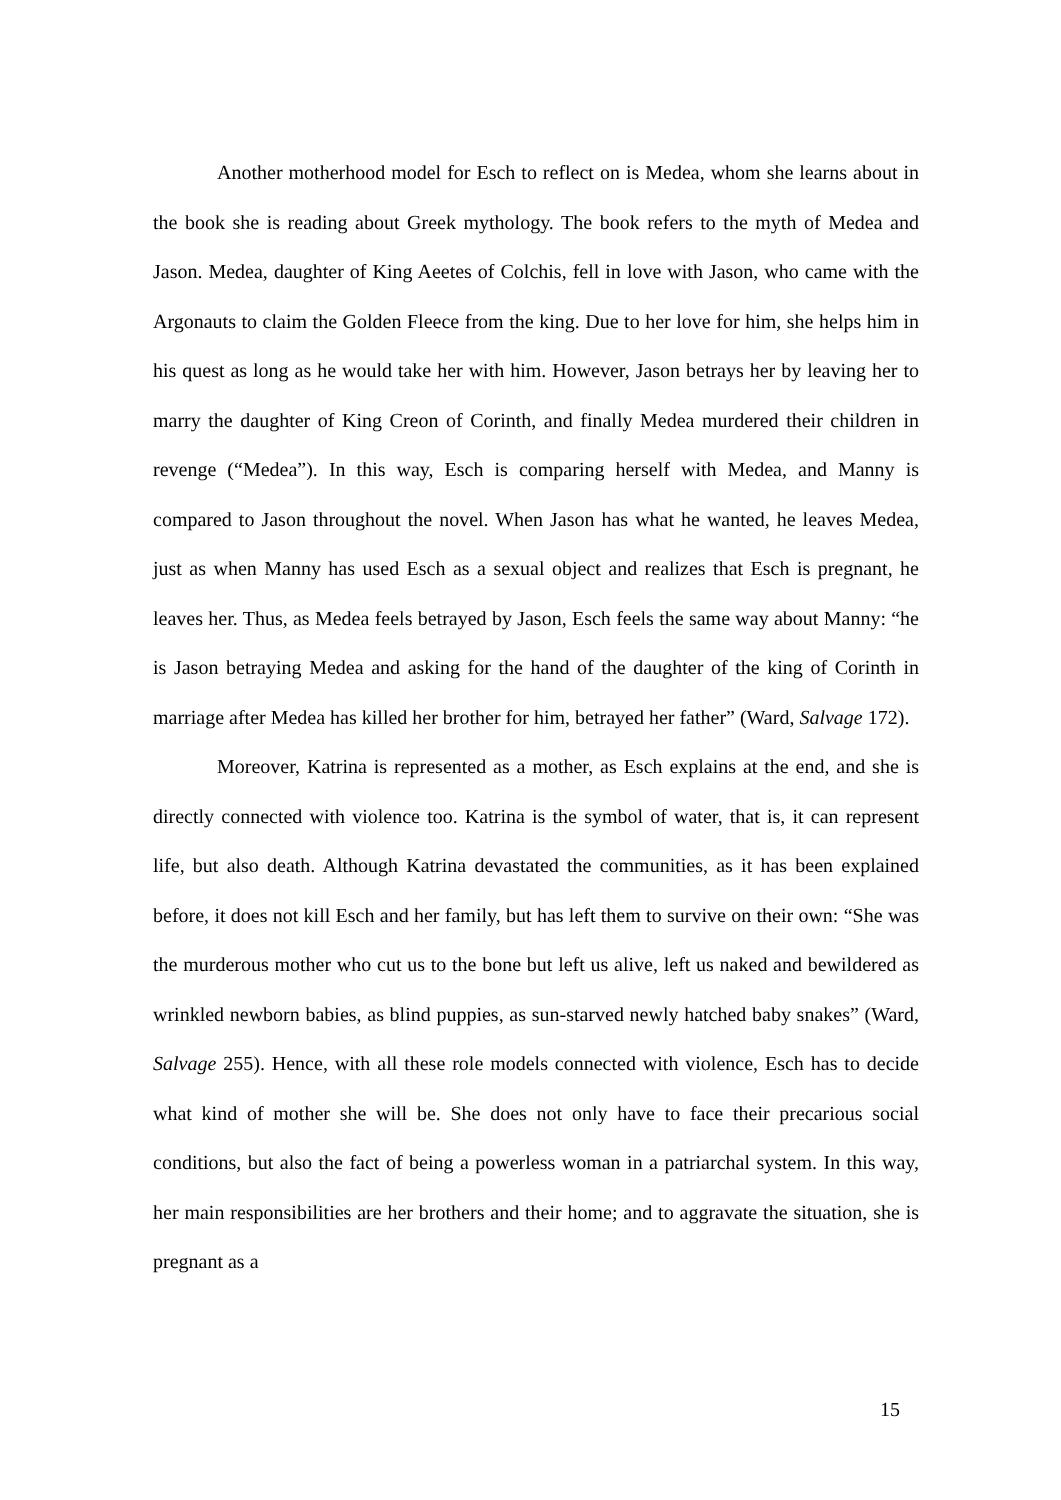Another motherhood model for Esch to reflect on is Medea, whom she learns about in the book she is reading about Greek mythology. The book refers to the myth of Medea and Jason. Medea, daughter of King Aeetes of Colchis, fell in love with Jason, who came with the Argonauts to claim the Golden Fleece from the king. Due to her love for him, she helps him in his quest as long as he would take her with him. However, Jason betrays her by leaving her to marry the daughter of King Creon of Corinth, and finally Medea murdered their children in revenge (“Medea”). In this way, Esch is comparing herself with Medea, and Manny is compared to Jason throughout the novel. When Jason has what he wanted, he leaves Medea, just as when Manny has used Esch as a sexual object and realizes that Esch is pregnant, he leaves her. Thus, as Medea feels betrayed by Jason, Esch feels the same way about Manny: “he is Jason betraying Medea and asking for the hand of the daughter of the king of Corinth in marriage after Medea has killed her brother for him, betrayed her father” (Ward, Salvage 172).
Moreover, Katrina is represented as a mother, as Esch explains at the end, and she is directly connected with violence too. Katrina is the symbol of water, that is, it can represent life, but also death. Although Katrina devastated the communities, as it has been explained before, it does not kill Esch and her family, but has left them to survive on their own: “She was the murderous mother who cut us to the bone but left us alive, left us naked and bewildered as wrinkled newborn babies, as blind puppies, as sun-starved newly hatched baby snakes” (Ward, Salvage 255). Hence, with all these role models connected with violence, Esch has to decide what kind of mother she will be. She does not only have to face their precarious social conditions, but also the fact of being a powerless woman in a patriarchal system. In this way, her main responsibilities are her brothers and their home; and to aggravate the situation, she is pregnant as a
15